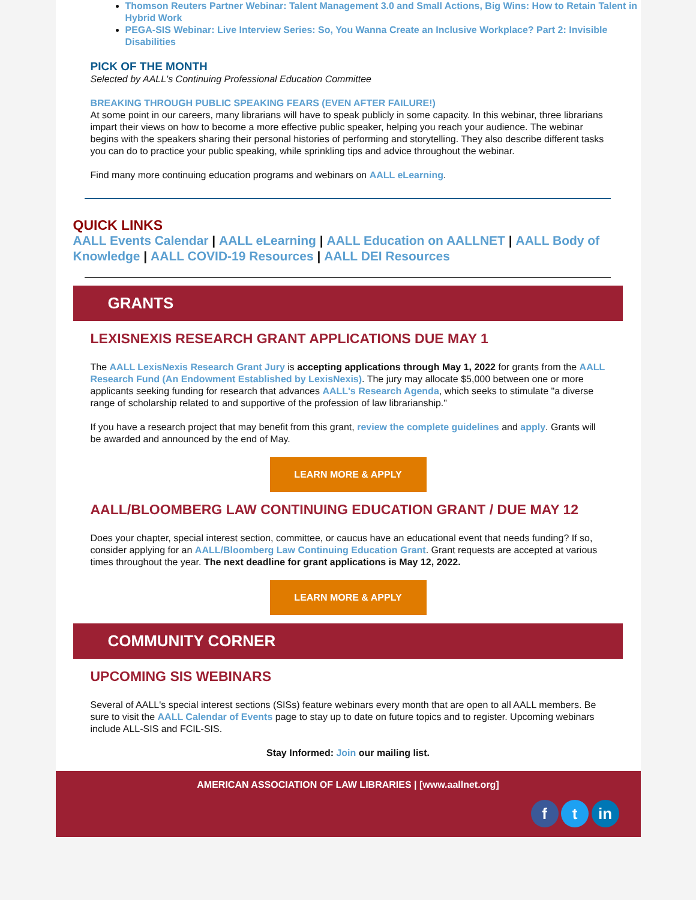Thomson Reuters Partner Webinar: Talent Management 3.0 and Small Actions, Big Wins: How to Retain Talent in Hybrid Work
PEGA-SIS Webinar: Live Interview Series: So, You Wanna Create an Inclusive Workplace? Part 2: Invisible Disabilities
PICK OF THE MONTH
Selected by AALL's Continuing Professional Education Committee
BREAKING THROUGH PUBLIC SPEAKING FEARS (EVEN AFTER FAILURE!)
At some point in our careers, many librarians will have to speak publicly in some capacity. In this webinar, three librarians impart their views on how to become a more effective public speaker, helping you reach your audience. The webinar begins with the speakers sharing their personal histories of performing and storytelling. They also describe different tasks you can do to practice your public speaking, while sprinkling tips and advice throughout the webinar.
Find many more continuing education programs and webinars on AALL eLearning.
QUICK LINKS
AALL Events Calendar | AALL eLearning | AALL Education on AALLNET | AALL Body of Knowledge | AALL COVID-19 Resources | AALL DEI Resources
GRANTS
LEXISNEXIS RESEARCH GRANT APPLICATIONS DUE MAY 1
The AALL LexisNexis Research Grant Jury is accepting applications through May 1, 2022 for grants from the AALL Research Fund (An Endowment Established by LexisNexis). The jury may allocate $5,000 between one or more applicants seeking funding for research that advances AALL's Research Agenda, which seeks to stimulate "a diverse range of scholarship related to and supportive of the profession of law librarianship."
If you have a research project that may benefit from this grant, review the complete guidelines and apply. Grants will be awarded and announced by the end of May.
LEARN MORE & APPLY
AALL/BLOOMBERG LAW CONTINUING EDUCATION GRANT / DUE MAY 12
Does your chapter, special interest section, committee, or caucus have an educational event that needs funding? If so, consider applying for an AALL/Bloomberg Law Continuing Education Grant. Grant requests are accepted at various times throughout the year. The next deadline for grant applications is May 12, 2022.
LEARN MORE & APPLY
COMMUNITY CORNER
UPCOMING SIS WEBINARS
Several of AALL's special interest sections (SISs) feature webinars every month that are open to all AALL members. Be sure to visit the AALL Calendar of Events page to stay up to date on future topics and to register. Upcoming webinars include ALL-SIS and FCIL-SIS.
Stay Informed: Join our mailing list.
AMERICAN ASSOCIATION OF LAW LIBRARIES | [www.aallnet.org]
f t in